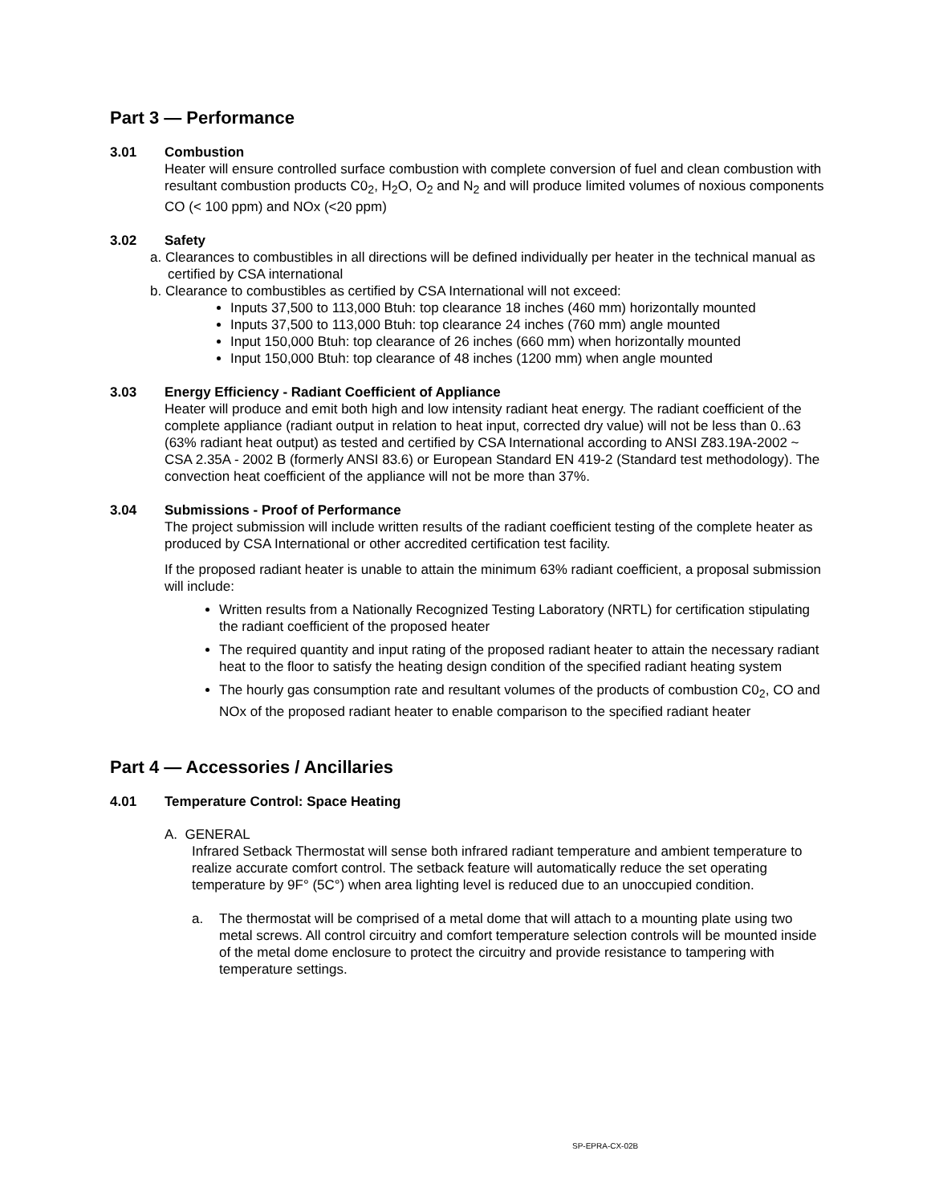Part 3 — Performance
3.01 Combustion
Heater will ensure controlled surface combustion with complete conversion of fuel and clean combustion with resultant combustion products C0<sub>2</sub>, H<sub>2</sub>O, O<sub>2</sub> and N<sub>2</sub> and will produce limited volumes of noxious components CO (< 100 ppm) and NOx (<20 ppm)
3.02 Safety
a. Clearances to combustibles in all directions will be defined individually per heater in the technical manual as certified by CSA international
b. Clearance to combustibles as certified by CSA International will not exceed:
Inputs 37,500 to 113,000 Btuh: top clearance 18 inches (460 mm) horizontally mounted
Inputs 37,500 to 113,000 Btuh: top clearance 24 inches (760 mm) angle mounted
Input 150,000 Btuh: top clearance of 26 inches (660 mm) when horizontally mounted
Input 150,000 Btuh: top clearance of 48 inches (1200 mm) when angle mounted
3.03 Energy Efficiency - Radiant Coefficient of Appliance
Heater will produce and emit both high and low intensity radiant heat energy. The radiant coefficient of the complete appliance (radiant output in relation to heat input, corrected dry value) will not be less than 0..63 (63% radiant heat output) as tested and certified by CSA International according to ANSI Z83.19A-2002 ~ CSA 2.35A - 2002 B (formerly ANSI 83.6) or European Standard EN 419-2 (Standard test methodology). The convection heat coefficient of the appliance will not be more than 37%.
3.04 Submissions - Proof of Performance
The project submission will include written results of the radiant coefficient testing of the complete heater as produced by CSA International or other accredited certification test facility.
If the proposed radiant heater is unable to attain the minimum 63% radiant coefficient, a proposal submission will include:
Written results from a Nationally Recognized Testing Laboratory (NRTL) for certification stipulating the radiant coefficient of the proposed heater
The required quantity and input rating of the proposed radiant heater to attain the necessary radiant heat to the floor to satisfy the heating design condition of the specified radiant heating system
The hourly gas consumption rate and resultant volumes of the products of combustion C0<sub>2</sub>, CO and NOx of the proposed radiant heater to enable comparison to the specified radiant heater
Part 4 — Accessories / Ancillaries
4.01 Temperature Control: Space Heating
A. GENERAL
Infrared Setback Thermostat will sense both infrared radiant temperature and ambient temperature to realize accurate comfort control. The setback feature will automatically reduce the set operating temperature by 9F° (5C°) when area lighting level is reduced due to an unoccupied condition.
a. The thermostat will be comprised of a metal dome that will attach to a mounting plate using two metal screws. All control circuitry and comfort temperature selection controls will be mounted inside of the metal dome enclosure to protect the circuitry and provide resistance to tampering with temperature settings.
SP-EPRA-CX-02B